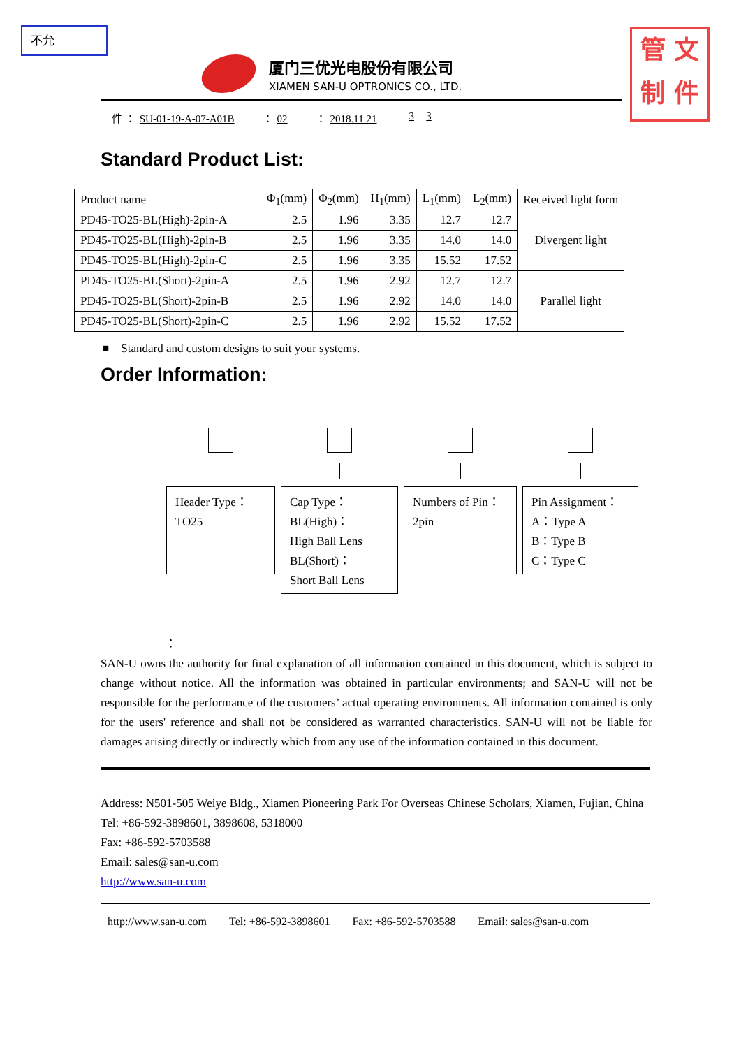不允
管 文
制 件
厦门三优光电股份有限公司
XIAMEN SAN-U OPTRONICS CO., LTD.
件 ： SU-01-19-A-07-A01B ： 02 ： 2018.11.21 3 3
Standard Product List:
| Product name | Φ<sub>1</sub>(mm) | Φ<sub>2</sub>(mm) | H<sub>1</sub>(mm) | L<sub>1</sub>(mm) | L<sub>2</sub>(mm) | Received light form |
| --- | --- | --- | --- | --- | --- | --- |
| PD45-TO25-BL(High)-2pin-A | 2.5 | 1.96 | 3.35 | 12.7 | 12.7 | Divergent light |
| PD45-TO25-BL(High)-2pin-B | 2.5 | 1.96 | 3.35 | 14.0 | 14.0 | |
| PD45-TO25-BL(High)-2pin-C | 2.5 | 1.96 | 3.35 | 15.52 | 17.52 | |
| PD45-TO25-BL(Short)-2pin-A | 2.5 | 1.96 | 2.92 | 12.7 | 12.7 | Parallel light |
| PD45-TO25-BL(Short)-2pin-B | 2.5 | 1.96 | 2.92 | 14.0 | 14.0 | |
| PD45-TO25-BL(Short)-2pin-C | 2.5 | 1.96 | 2.92 | 15.52 | 17.52 | |
■ Standard and custom designs to suit your systems.
Order Information:
Header Type：
TO25
Cap Type：
BL(High)：
High Ball Lens
BL(Short)：
Short Ball Lens
Numbers of Pin：
2pin
Pin Assignment：
A：Type A
B：Type B
C：Type C
：
SAN-U owns the authority for final explanation of all information contained in this document, which is subject to change without notice. All the information was obtained in particular environments; and SAN-U will not be responsible for the performance of the customers’ actual operating environments. All information contained is only for the users' reference and shall not be considered as warranted characteristics. SAN-U will not be liable for damages arising directly or indirectly which from any use of the information contained in this document.
Address: N501-505 Weiye Bldg., Xiamen Pioneering Park For Overseas Chinese Scholars, Xiamen, Fujian, China
Tel: +86-592-3898601, 3898608, 5318000
Fax: +86-592-5703588
Email: sales@san-u.com
http://www.san-u.com
http://www.san-u.com Tel: +86-592-3898601 Fax: +86-592-5703588 Email: sales@san-u.com